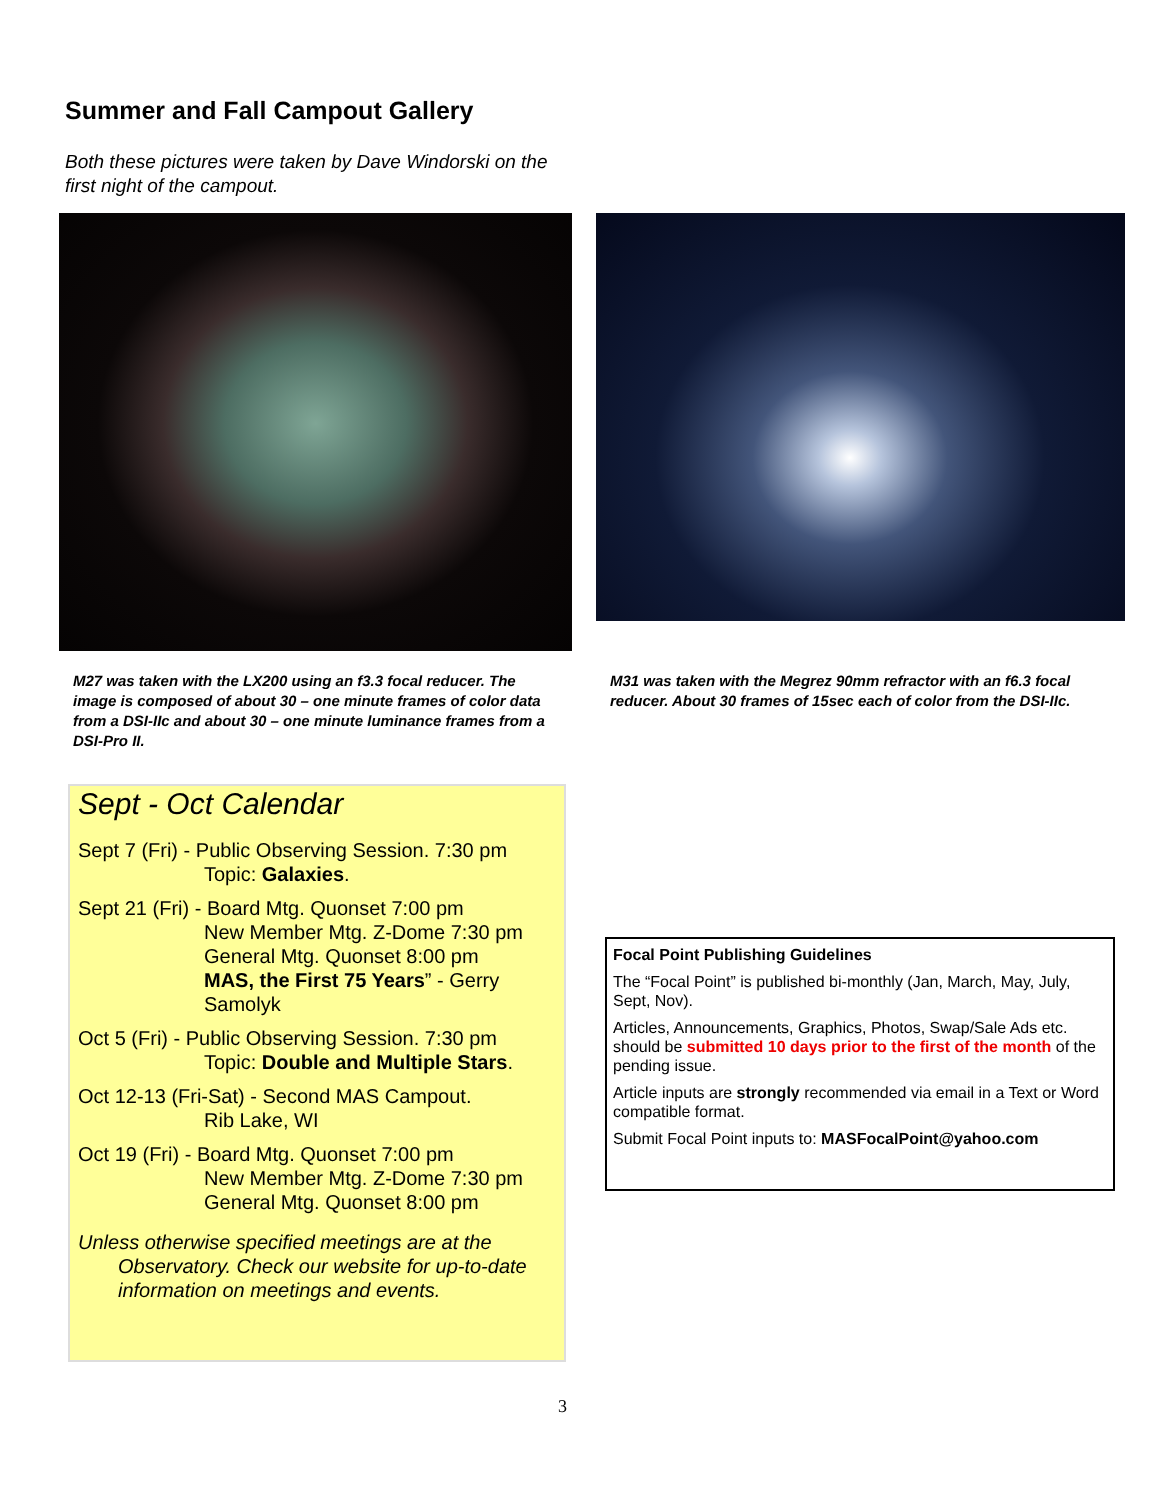Summer and Fall Campout Gallery
Both these pictures were taken by Dave Windorski on the first night of the campout.
M27 was taken with the LX200 using an f3.3 focal reducer. The image is composed of about 30 – one minute frames of color data from a DSI-IIc and about 30 – one minute luminance frames from a DSI-Pro II.
M31 was taken with the Megrez 90mm refractor with an f6.3 focal reducer. About 30 frames of 15sec each of color from the DSI-IIc.
Sept - Oct Calendar
Sept 7 (Fri) - Public Observing Session. 7:30 pm
Topic: Galaxies.
Sept 21 (Fri) - Board Mtg. Quonset 7:00 pm
New Member Mtg. Z-Dome 7:30 pm
General Mtg. Quonset 8:00 pm
MAS, the First 75 Years” - Gerry
Samolyk
Oct 5 (Fri) - Public Observing Session. 7:30 pm
Topic: Double and Multiple Stars.
Oct 12-13 (Fri-Sat) - Second MAS Campout.
Rib Lake, WI
Oct 19 (Fri) - Board Mtg. Quonset 7:00 pm
New Member Mtg. Z-Dome 7:30 pm
General Mtg. Quonset 8:00 pm
Unless otherwise specified meetings are at the Observatory. Check our website for up-to-date information on meetings and events.
Focal Point Publishing Guidelines
The “Focal Point” is published bi-monthly (Jan, March, May, July, Sept, Nov).
Articles, Announcements, Graphics, Photos, Swap/Sale Ads etc. should be submitted 10 days prior to the first of the month of the pending issue.
Article inputs are strongly recommended via email in a Text or Word compatible format.
Submit Focal Point inputs to: MASFocalPoint@yahoo.com
3